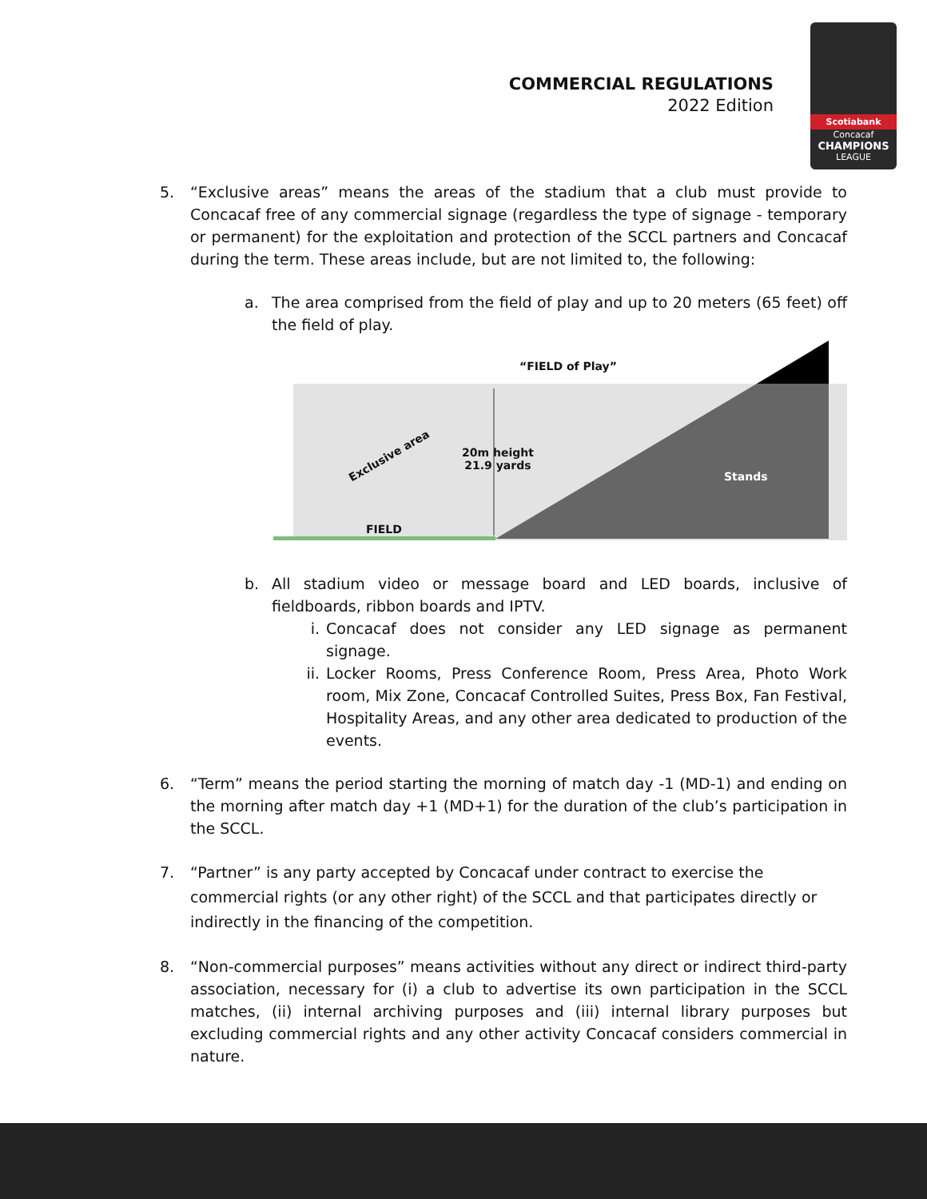COMMERCIAL REGULATIONS
2022 Edition
Scotiabank
Concacaf
CHAMPIONS
LEAGUE
5. “Exclusive areas” means the areas of the stadium that a club must provide to Concacaf free of any commercial signage (regardless the type of signage - temporary or permanent) for the exploitation and protection of the SCCL partners and Concacaf during the term. These areas include, but are not limited to, the following:
a. The area comprised from the field of play and up to 20 meters (65 feet) off the field of play.
“FIELD of Play”
Exclusive area
20m height
21.9 yards
Stands
FIELD
b. All stadium video or message board and LED boards, inclusive of fieldboards, ribbon boards and IPTV.
i. Concacaf does not consider any LED signage as permanent signage.
ii.
Locker Rooms, Press Conference Room, Press Area, Photo Work room, Mix Zone, Concacaf Controlled Suites, Press Box, Fan Festival, Hospitality Areas, and any other area dedicated to production of the events.
6. “Term” means the period starting the morning of match day -1 (MD-1) and ending on the morning after match day +1 (MD+1) for the duration of the club’s participation in the SCCL.
7. “Partner” is any party accepted by Concacaf under contract to exercise the
commercial rights (or any other right) of the SCCL and that participates directly or
indirectly in the financing of the competition.
8. “Non-commercial purposes” means activities without any direct or indirect third-party association, necessary for (i) a club to advertise its own participation in the SCCL matches, (ii) internal archiving purposes and (iii) internal library purposes but excluding commercial rights and any other activity Concacaf considers commercial in nature.